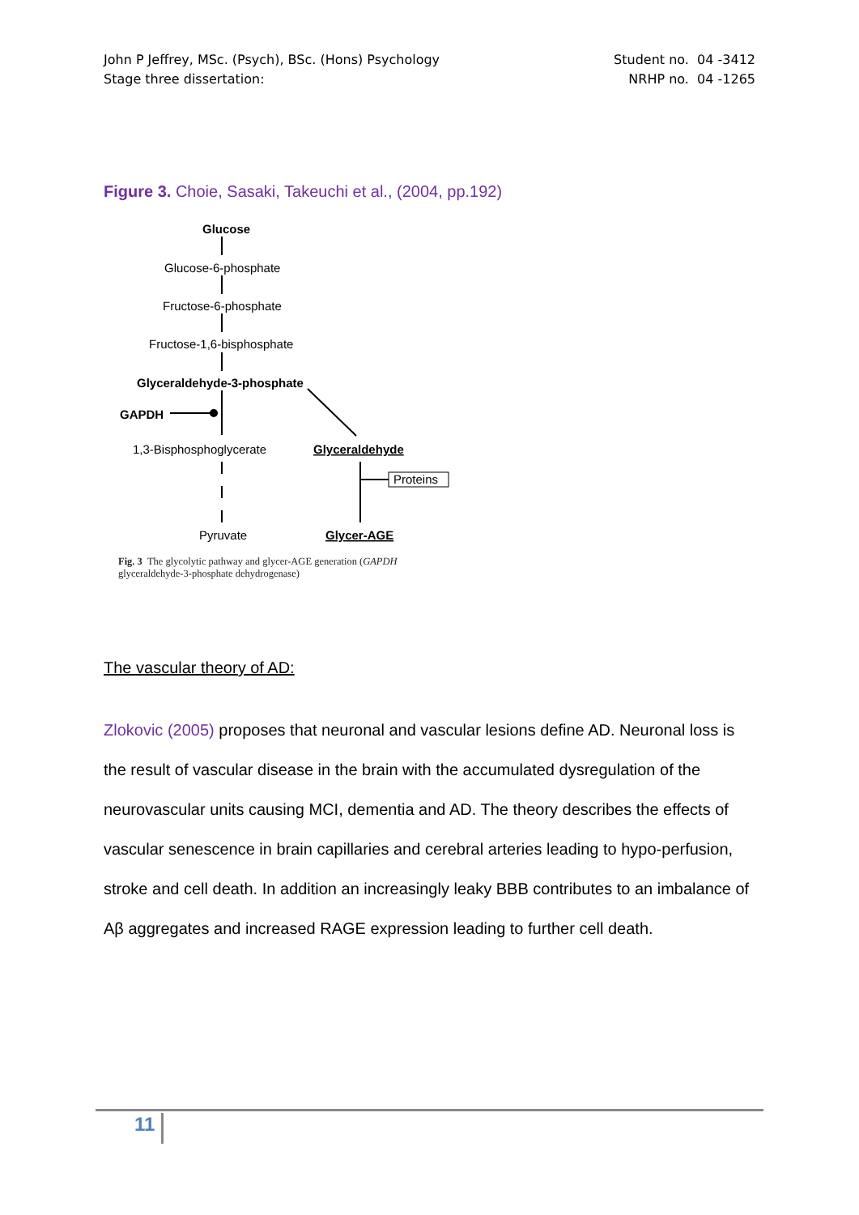John P Jeffrey, MSc. (Psych), BSc. (Hons) Psychology
Stage three dissertation:
Student no. 04 -3412
NRHP no. 04 -1265
Figure 3. Choie, Sasaki, Takeuchi et al., (2004, pp.192)
Glucose
Glucose-6-phosphate
Fructose-6-phosphate
Fructose-1,6-bisphosphate
Glyceraldehyde-3-phosphate
GAPDH
1,3-Bisphosphoglycerate
Glyceraldehyde
Proteins
Pyruvate
Glycer-AGE
Fig. 3 The glycolytic pathway and glycer-AGE generation (GAPDH
glyceraldehyde-3-phosphate dehydrogenase)
The vascular theory of AD:
Zlokovic (2005) proposes that neuronal and vascular lesions define AD. Neuronal loss is the result of vascular disease in the brain with the accumulated dysregulation of the neurovascular units causing MCI, dementia and AD. The theory describes the effects of vascular senescence in brain capillaries and cerebral arteries leading to hypo-perfusion, stroke and cell death. In addition an increasingly leaky BBB contributes to an imbalance of Aβ aggregates and increased RAGE expression leading to further cell death.
11